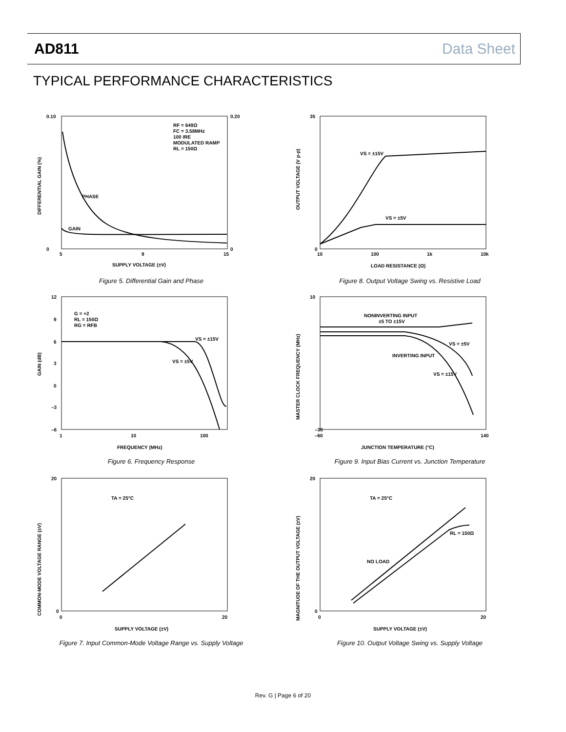AD811 Data Sheet
TYPICAL PERFORMANCE CHARACTERISTICS
0.10
0
0.20
0
5
9
15
SUPPLY VOLTAGE (±V)
RF = 649Ω
FC = 3.58MHz
100 IRE
MODULATED RAMP
RL = 150Ω
PHASE
GAIN
DIFFERENTIAL GAIN (%)
Figure 5. Differential Gain and Phase
35
0
10
100
1k
10k
LOAD RESISTANCE (Ω)
VS = ±15V
VS = ±5V
OUTPUT VOLTAGE (V p-p)
Figure 8. Output Voltage Swing vs. Resistive Load
12
9
6
3
0
–3
–6
1
10
100
FREQUENCY (MHz)
G = +2
RL = 150Ω
RG = RFB
VS = ±15V
VS = ±5V
GAIN (dB)
Figure 6. Frequency Response
10
–30
–60
140
JUNCTION TEMPERATURE (°C)
NONINVERTING INPUT
±5 TO ±15V
VS = ±5V
INVERTING INPUT
VS = ±15V
MASTER CLOCK FREQUENCY (MHz)
Figure 9. Input Bias Current vs. Junction Temperature
20
0
0
20
SUPPLY VOLTAGE (±V)
TA = 25°C
COMMON-MODE VOLTAGE RANGE (±V)
Figure 7. Input Common-Mode Voltage Range vs. Supply Voltage
20
0
0
20
SUPPLY VOLTAGE (±V)
TA = 25°C
RL = 150Ω
NO LOAD
MAGNITUDE OF THE OUTPUT VOLTAGE (±V)
Figure 10. Output Voltage Swing vs. Supply Voltage
Rev. G | Page 6 of 20